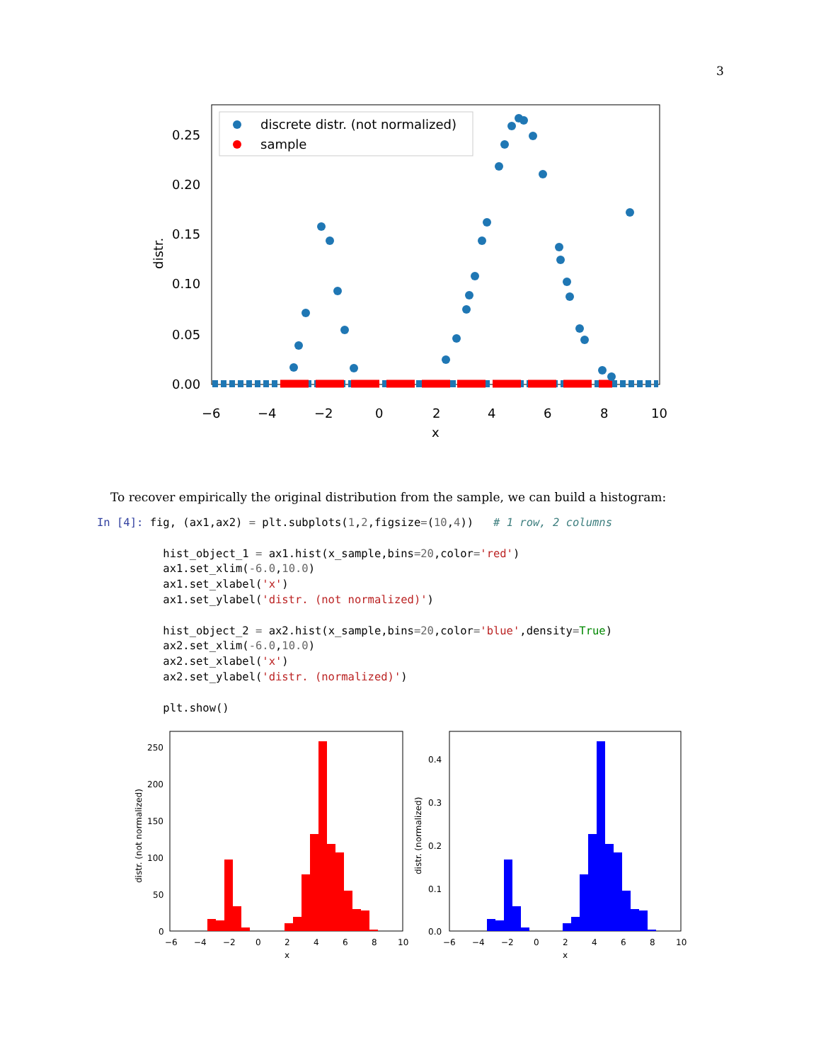3
discrete distr. (not normalized)
sample
0.25
0.20
0.15
0.10
0.05
0.00
−6
−4
−2
0
2
4
6
8
10
x
distr.
To recover empirically the original distribution from the sample, we can build a histogram:
In [4]: fig, (ax1,ax2) = plt.subplots(1,2,figsize=(10,4))   # 1 row, 2 columns

          hist_object_1 = ax1.hist(x_sample,bins=20,color='red')
          ax1.set_xlim(-6.0,10.0)
          ax1.set_xlabel('x')
          ax1.set_ylabel('distr. (not normalized)')

          hist_object_2 = ax2.hist(x_sample,bins=20,color='blue',density=True)
          ax2.set_xlim(-6.0,10.0)
          ax2.set_xlabel('x')
          ax2.set_ylabel('distr. (normalized)')

          plt.show()
250
200
150
100
50
0
−6
−4
−2
0
2
4
6
8
10
x
distr. (not normalized)
0.4
0.3
0.2
0.1
0.0
−6
−4
−2
0
2
4
6
8
10
x
distr. (normalized)